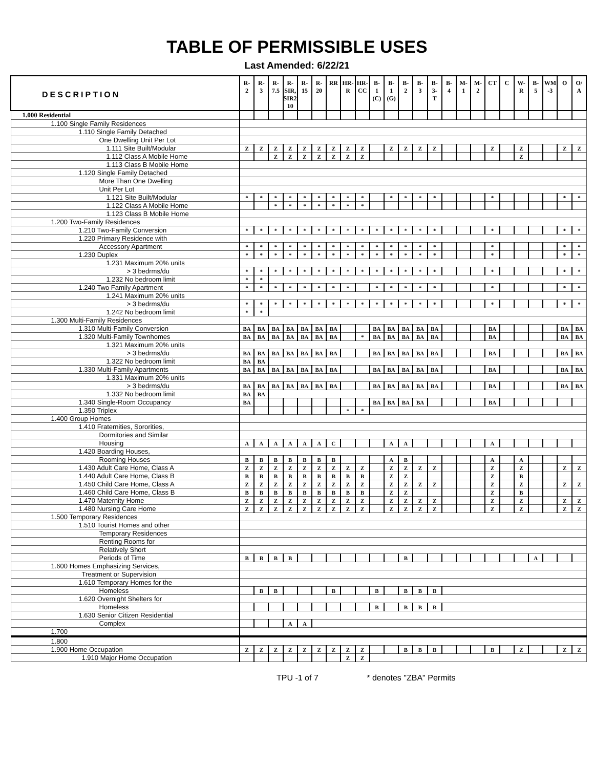TABLE OF PERMISSIBLE USES
Last Amended: 6/22/21
| DESCRIPTION | R- 2 | R- 3 | R- 7.5 | R- SIR, SIR2, 10 | R- 15 | R- 20 | RR | HR- R | HR- CC | B- 1 (C) | B- 1 (G) | B- 2 | B- 3 | B- 3- T | B- 4 | M- 1 | M- 2 | CT | C | W- R | B- 5 | WM -3 | O | O/ A |
| --- | --- | --- | --- | --- | --- | --- | --- | --- | --- | --- | --- | --- | --- | --- | --- | --- | --- | --- | --- | --- | --- | --- | --- | --- |
| 1.000 Residential | | | | | | | | | | | | | | | | | | | | | | | | |
| 1.100 Single Family Residences | | | | | | | | | | | | | | | | | | | | | | | | |
| 1.110 Single Family Detached | | | | | | | | | | | | | | | | | | | | | | | | |
| One Dwelling Unit Per Lot | | | | | | | | | | | | | | | | | | | | | | | | |
| 1.111 Site Built/Modular | Z | Z | Z | Z | Z | Z | Z | Z | Z | | Z | Z | Z | Z | | | | Z | | Z | | | Z | Z |
| 1.112 Class A Mobile Home | | | Z | Z | Z | Z | Z | Z | Z | | | | | | | | | | | Z | | | | |
| 1.113 Class B Mobile Home | | | | | | | | | | | | | | | | | | | | | | | | |
| 1.120 Single Family Detached | | | | | | | | | | | | | | | | | | | | | | | | |
| More Than One Dwelling | | | | | | | | | | | | | | | | | | | | | | | | |
| Unit Per Lot | | | | | | | | | | | | | | | | | | | | | | | | |
| 1.121 Site Built/Modular | * | * | * | * | * | * | * | * | * | | * | * | * | * | | | | * | | | | | * | * |
| 1.122 Class A Mobile Home | | | * | * | * | * | * | * | * | | | | | | | | | | | | | | | |
| 1.123 Class B Mobile Home | | | | | | | | | | | | | | | | | | | | | | | | |
| 1.200 Two-Family Residences | | | | | | | | | | | | | | | | | | | | | | | | |
| 1.210 Two-Family Conversion | * | * | * | * | * | * | * | * | * | * | * | * | * | * | | | | * | | | | | * | * |
| 1.220 Primary Residence with | | | | | | | | | | | | | | | | | | | | | | | | |
| Accessory Apartment | * | * | * | * | * | * | * | * | * | * | * | * | * | * | | | | * | | | | | * | * |
| 1.230 Duplex | * | * | * | * | * | * | * | * | * | * | * | * | * | * | | | | * | | | | | * | * |
| 1.231 Maximum 20% units | | | | | | | | | | | | | | | | | | | | | | | | |
| > 3 bedrms/du | * | * | * | * | * | * | * | * | * | * | * | * | * | * | | | | * | | | | | * | * |
| 1.232 No bedroom limit | * | * | | | | | | | | | | | | | | | | | | | | | | |
| 1.240 Two Family Apartment | * | * | * | * | * | * | * | * | | * | * | * | * | * | | | | * | | | | | * | * |
| 1.241 Maximum 20% units | | | | | | | | | | | | | | | | | | | | | | | | |
| > 3 bedrms/du | * | * | * | * | * | * | * | * | * | * | * | * | * | * | | | | * | | | | | * | * |
| 1.242 No bedroom limit | * | * | | | | | | | | | | | | | | | | | | | | | | |
| 1.300 Multi-Family Residences | | | | | | | | | | | | | | | | | | | | | | | | |
| 1.310 Multi-Family Conversion | BA | BA | BA | BA | BA | BA | BA | | | BA | BA | BA | BA | BA | | | | BA | | | | | BA | BA |
| 1.320 Multi-Family Townhomes | BA | BA | BA | BA | BA | BA | BA | | * | BA | BA | BA | BA | BA | | | | BA | | | | | BA | BA |
| 1.321 Maximum 20% units | | | | | | | | | | | | | | | | | | | | | | | | |
| > 3 bedrms/du | BA | BA | BA | BA | BA | BA | BA | | | BA | BA | BA | BA | BA | | | | BA | | | | | BA | BA |
| 1.322 No bedroom limit | BA | BA | | | | | | | | | | | | | | | | | | | | | | |
| 1.330 Multi-Family Apartments | BA | BA | BA | BA | BA | BA | BA | | | BA | BA | BA | BA | BA | | | | BA | | | | | BA | BA |
| 1.331 Maximum 20% units | | | | | | | | | | | | | | | | | | | | | | | | |
| > 3 bedrms/du | BA | BA | BA | BA | BA | BA | BA | | | BA | BA | BA | BA | BA | | | | BA | | | | | BA | BA |
| 1.332 No bedroom limit | BA | BA | | | | | | | | | | | | | | | | | | | | | | |
| 1.340 Single-Room Occupancy | BA | | | | | | | | | BA | BA | BA | BA | | | | | BA | | | | | | |
| 1.350 Triplex | | | | | | | | * | * | | | | | | | | | | | | | | | |
| 1.400 Group Homes | | | | | | | | | | | | | | | | | | | | | | | | |
| 1.410 Fraternities, Sororities, | | | | | | | | | | | | | | | | | | | | | | | | |
| Dormitories and Similar | | | | | | | | | | | | | | | | | | | | | | | | |
| Housing | A | A | A | A | A | A | C | | | | A | A | | | | | | A | | | | | | |
| 1.420 Boarding Houses, | | | | | | | | | | | | | | | | | | | | | | | | |
| Rooming Houses | B | B | B | B | B | B | B | | | | A | B | | | | | | A | | A | | | | |
| 1.430 Adult Care Home, Class A | Z | Z | Z | Z | Z | Z | Z | Z | Z | | Z | Z | Z | Z | | | | Z | | Z | | | Z | Z |
| 1.440 Adult Care Home, Class B | B | B | B | B | B | B | B | B | B | | Z | Z | | | | | | Z | | B | | | | |
| 1.450 Child Care Home, Class A | Z | Z | Z | Z | Z | Z | Z | Z | Z | | Z | Z | Z | Z | | | | Z | | Z | | | Z | Z |
| 1.460 Child Care Home, Class B | B | B | B | B | B | B | B | B | B | | Z | Z | | | | | | Z | | B | | | | |
| 1.470 Maternity Home | Z | Z | Z | Z | Z | Z | Z | Z | Z | | Z | Z | Z | Z | | | | Z | | Z | | | Z | Z |
| 1.480 Nursing Care Home | Z | Z | Z | Z | Z | Z | Z | Z | Z | | Z | Z | Z | Z | | | | Z | | Z | | | Z | Z |
| 1.500 Temporary Residences | | | | | | | | | | | | | | | | | | | | | | | | |
| 1.510 Tourist Homes and other | | | | | | | | | | | | | | | | | | | | | | | | |
| Temporary Residences | | | | | | | | | | | | | | | | | | | | | | | | |
| Renting Rooms for | | | | | | | | | | | | | | | | | | | | | | | | |
| Relatively Short | | | | | | | | | | | | | | | | | | | | | | | | |
| Periods of Time | B | B | B | B | | | | | | | | B | | | | | | | | | A | | | |
| 1.600 Homes Emphasizing Services, | | | | | | | | | | | | | | | | | | | | | | | | |
| Treatment or Supervision | | | | | | | | | | | | | | | | | | | | | | | | |
| 1.610 Temporary Homes for the | | | | | | | | | | | | | | | | | | | | | | | | |
| Homeless | | B | B | | | | B | | | B | | B | B | B | | | | | | | | | | |
| 1.620 Overnight Shelters for | | | | | | | | | | | | | | | | | | | | | | | | |
| Homeless | | | | | | | | | | B | | B | B | B | | | | | | | | | | |
| 1.630 Senior Citizen Residential | | | | | | | | | | | | | | | | | | | | | | | | |
| Complex | | | | A | A | | | | | | | | | | | | | | | | | | | |
| 1.700 | | | | | | | | | | | | | | | | | | | | | | | | |
| 1.800 | | | | | | | | | | | | | | | | | | | | | | | | |
| 1.900 Home Occupation | Z | Z | Z | Z | Z | Z | Z | Z | Z | | | B | B | B | | | | B | | Z | | | Z | Z |
| 1.910 Major Home Occupation | | | | | | | | Z | Z | | | | | | | | | | | | | | | |
TPU -1 of 7 * denotes "ZBA" Permits